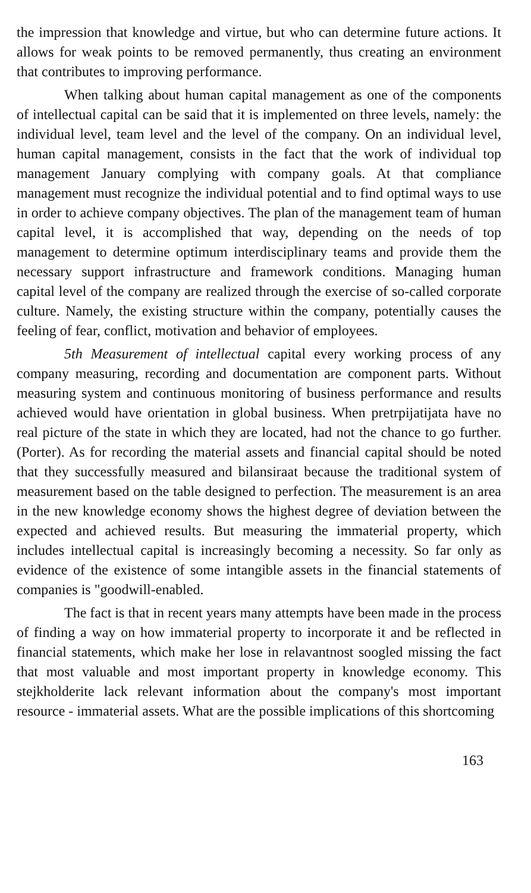the impression that knowledge and virtue, but who can determine future actions. It allows for weak points to be removed permanently, thus creating an environment that contributes to improving performance.
When talking about human capital management as one of the components of intellectual capital can be said that it is implemented on three levels, namely: the individual level, team level and the level of the company. On an individual level, human capital management, consists in the fact that the work of individual top management January complying with company goals. At that compliance management must recognize the individual potential and to find optimal ways to use in order to achieve company objectives. The plan of the management team of human capital level, it is accomplished that way, depending on the needs of top management to determine optimum interdisciplinary teams and provide them the necessary support infrastructure and framework conditions. Managing human capital level of the company are realized through the exercise of so-called corporate culture. Namely, the existing structure within the company, potentially causes the feeling of fear, conflict, motivation and behavior of employees.
5th Measurement of intellectual capital every working process of any company measuring, recording and documentation are component parts. Without measuring system and continuous monitoring of business performance and results achieved would have orientation in global business. When pretrpijatijata have no real picture of the state in which they are located, had not the chance to go further. (Porter). As for recording the material assets and financial capital should be noted that they successfully measured and bilansiraat because the traditional system of measurement based on the table designed to perfection. The measurement is an area in the new knowledge economy shows the highest degree of deviation between the expected and achieved results. But measuring the immaterial property, which includes intellectual capital is increasingly becoming a necessity. So far only as evidence of the existence of some intangible assets in the financial statements of companies is "goodwill-enabled.
The fact is that in recent years many attempts have been made in the process of finding a way on how immaterial property to incorporate it and be reflected in financial statements, which make her lose in relavantnost soogled missing the fact that most valuable and most important property in knowledge economy. This stejkholderite lack relevant information about the company's most important resource - immaterial assets. What are the possible implications of this shortcoming
163